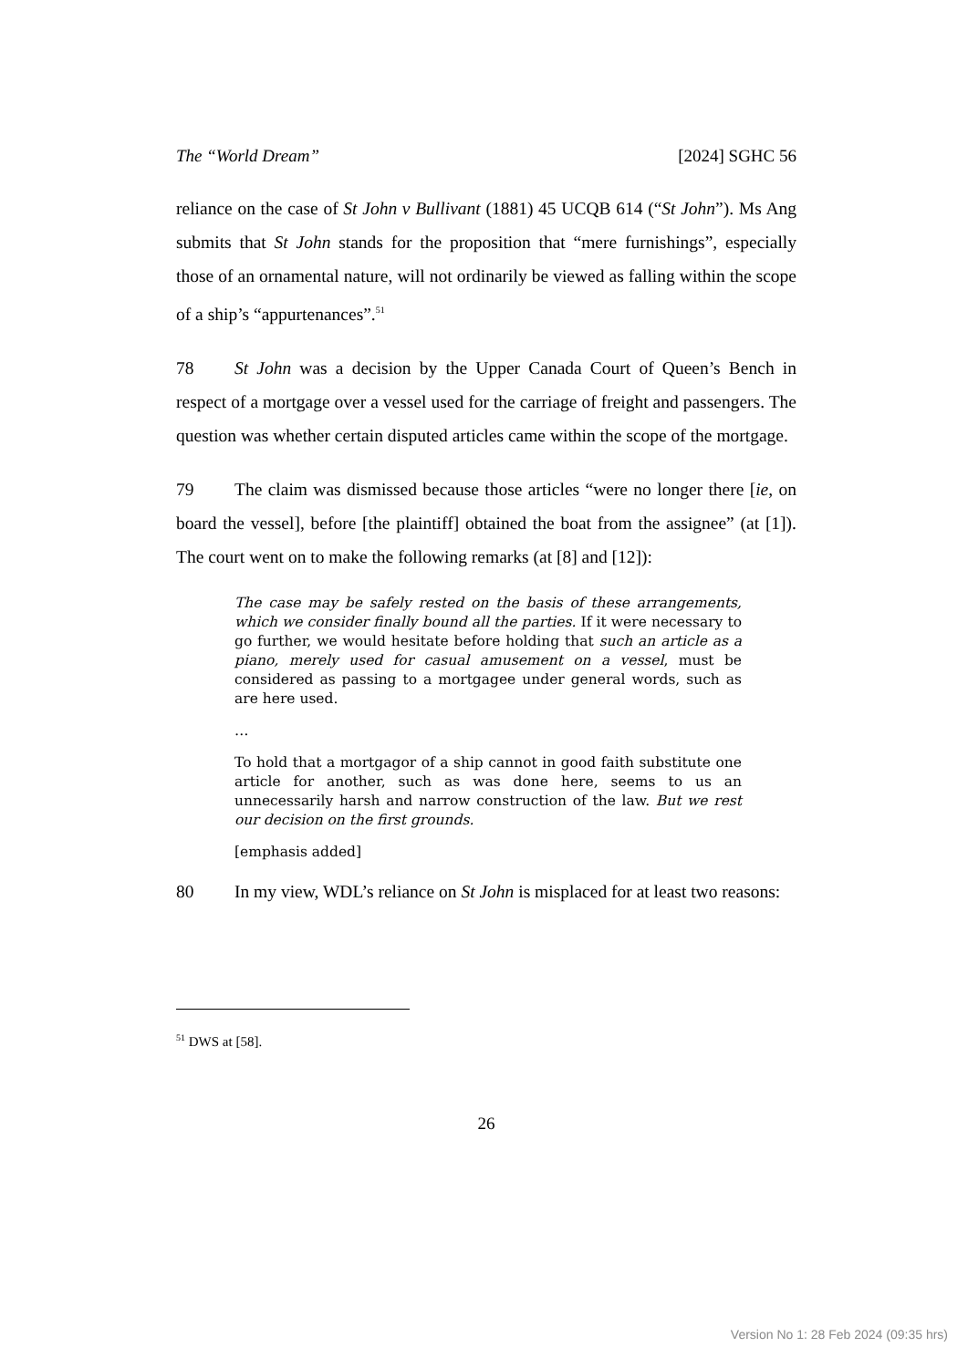The “World Dream” [2024] SGHC 56
reliance on the case of St John v Bullivant (1881) 45 UCQB 614 (“St John”). Ms Ang submits that St John stands for the proposition that “mere furnishings”, especially those of an ornamental nature, will not ordinarily be viewed as falling within the scope of a ship’s “appurtenances”.<sup>51</sup>
78 St John was a decision by the Upper Canada Court of Queen’s Bench in respect of a mortgage over a vessel used for the carriage of freight and passengers. The question was whether certain disputed articles came within the scope of the mortgage.
79 The claim was dismissed because those articles “were no longer there [ie, on board the vessel], before [the plaintiff] obtained the boat from the assignee” (at [1]). The court went on to make the following remarks (at [8] and [12]):
The case may be safely rested on the basis of these arrangements, which we consider finally bound all the parties. If it were necessary to go further, we would hesitate before holding that such an article as a piano, merely used for casual amusement on a vessel, must be considered as passing to a mortgagee under general words, such as are here used.
…
To hold that a mortgagor of a ship cannot in good faith substitute one article for another, such as was done here, seems to us an unnecessarily harsh and narrow construction of the law. But we rest our decision on the first grounds.
[emphasis added]
80 In my view, WDL’s reliance on St John is misplaced for at least two reasons:
<sup>51</sup> DWS at [58].
26
Version No 1: 28 Feb 2024 (09:35 hrs)